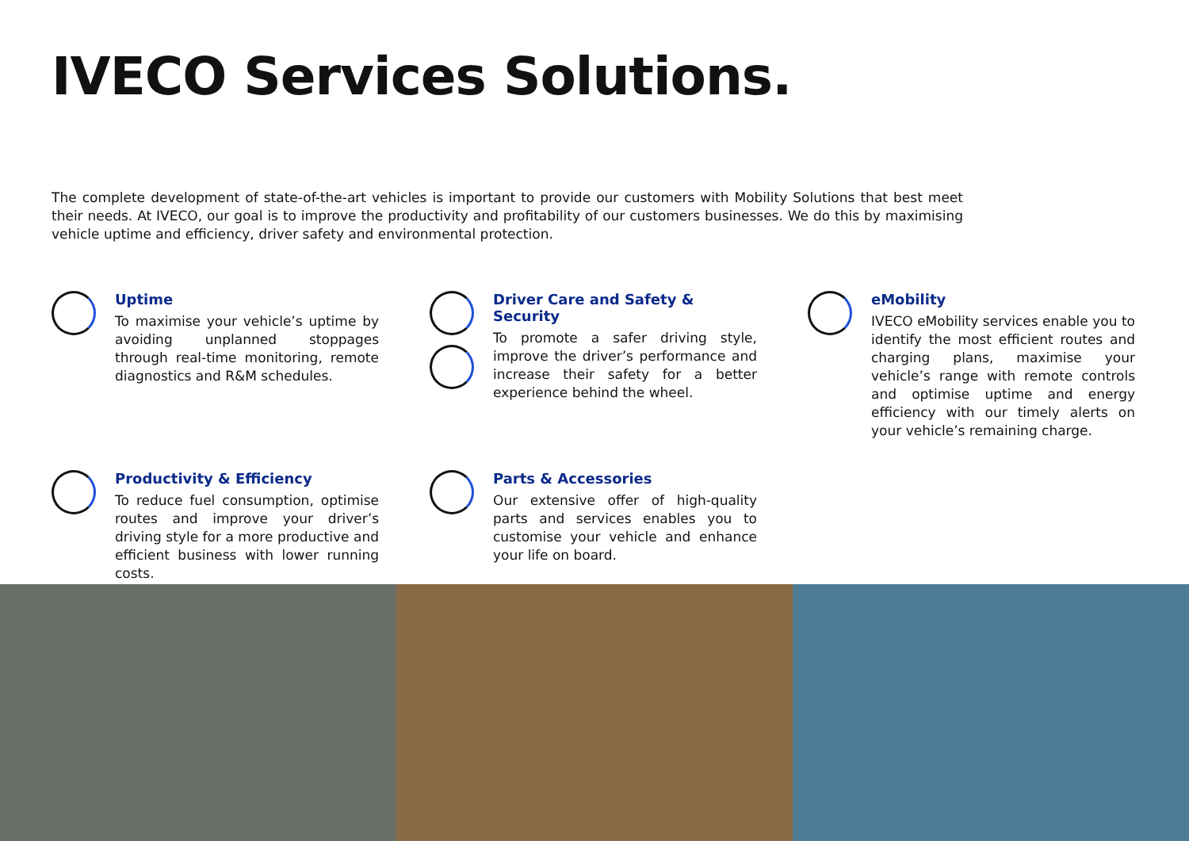IVECO Services Solutions.
The complete development of state-of-the-art vehicles is important to provide our customers with Mobility Solutions that best meet their needs. At IVECO, our goal is to improve the productivity and profitability of our customers businesses. We do this by maximising vehicle uptime and efficiency, driver safety and environmental protection.
Uptime
To maximise your vehicle’s uptime by avoiding unplanned stoppages through real-time monitoring, remote diagnostics and R&M schedules.
Driver Care and Safety & Security
To promote a safer driving style, improve the driver’s performance and increase their safety for a better experience behind the wheel.
eMobility
IVECO eMobility services enable you to identify the most efficient routes and charging plans, maximise your vehicle’s range with remote controls and optimise uptime and energy efficiency with our timely alerts on your vehicle’s remaining charge.
Productivity & Efficiency
To reduce fuel consumption, optimise routes and improve your driver’s driving style for a more productive and efficient business with lower running costs.
Parts & Accessories
Our extensive offer of high-quality parts and services enables you to customise your vehicle and enhance your life on board.